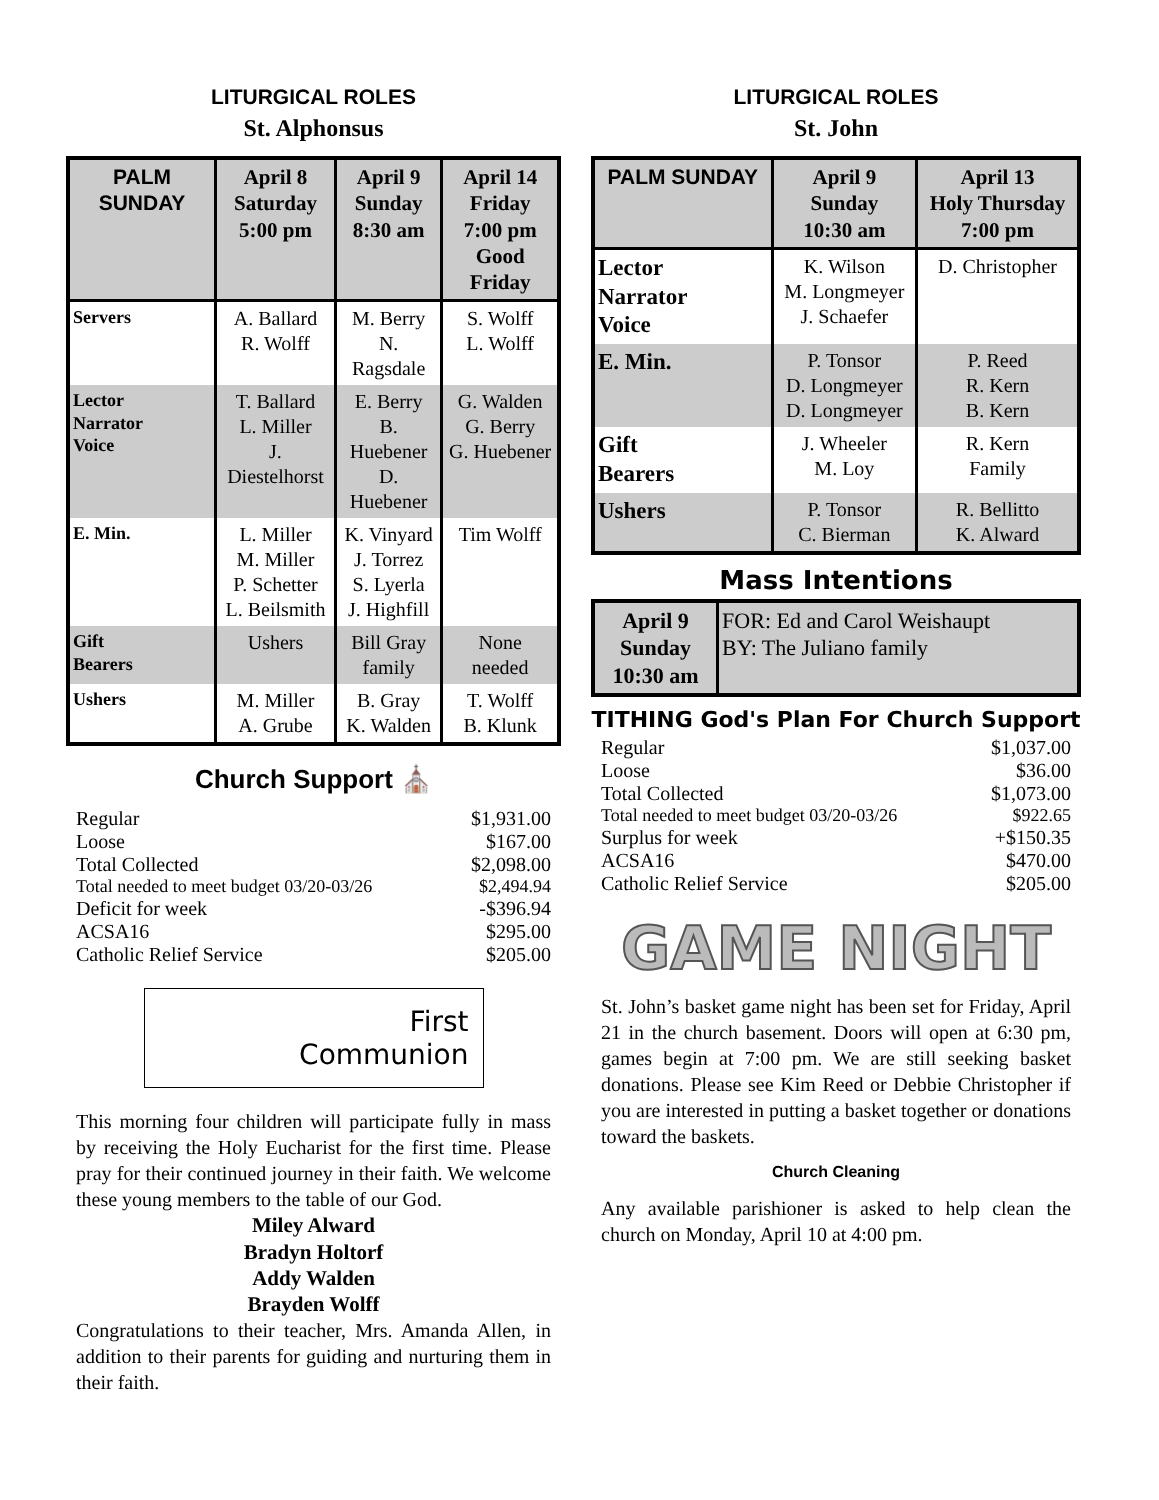LITURGICAL ROLES
St. Alphonsus
| PALM SUNDAY | April 8 Saturday 5:00 pm | April 9 Sunday 8:30 am | April 14 Friday 7:00 pm Good Friday |
| --- | --- | --- | --- |
| Servers | A. Ballard R. Wolff | M. Berry N. Ragsdale | S. Wolff L. Wolff |
| Lector Narrator Voice | T. Ballard L. Miller J. Diestelhorst | E. Berry B. Huebener D. Huebener | G. Walden G. Berry G. Huebener |
| E. Min. | L. Miller M. Miller P. Schetter L. Beilsmith | K. Vinyard J. Torrez S. Lyerla J. Highfill | Tim Wolff |
| Gift Bearers | Ushers | Bill Gray family | None needed |
| Ushers | M. Miller A. Grube | B. Gray K. Walden | T. Wolff B. Klunk |
Church Support ⛪
| Regular | $1,931.00 |
| Loose | $167.00 |
| Total Collected | $2,098.00 |
| Total needed to meet budget 03/20-03/26 | $2,494.94 |
| Deficit for week | -$396.94 |
| ACSA16 | $295.00 |
| Catholic Relief Service | $205.00 |
First
Communion
This morning four children will participate fully in mass by receiving the Holy Eucharist for the first time. Please pray for their continued journey in their faith. We welcome these young members to the table of our God.
Miley Alward
Bradyn Holtorf
Addy Walden
Brayden Wolff
Congratulations to their teacher, Mrs. Amanda Allen, in addition to their parents for guiding and nurturing them in their faith.
LITURGICAL ROLES
St. John
| PALM SUNDAY | April 9 Sunday 10:30 am | April 13 Holy Thursday 7:00 pm |
| --- | --- | --- |
| Lector Narrator Voice | K. Wilson M. Longmeyer J. Schaefer | D. Christopher |
| E. Min. | P. Tonsor D. Longmeyer D. Longmeyer | P. Reed R. Kern B. Kern |
| Gift Bearers | J. Wheeler M. Loy | R. Kern Family |
| Ushers | P. Tonsor C. Bierman | R. Bellitto K. Alward |
Mass Intentions
| April 9 Sunday 10:30 am | FOR: Ed and Carol Weishaupt BY: The Juliano family |
TITHING God's Plan For Church Support
| Regular | $1,037.00 |
| Loose | $36.00 |
| Total Collected | $1,073.00 |
| Total needed to meet budget 03/20-03/26 | $922.65 |
| Surplus for week | +$150.35 |
| ACSA16 | $470.00 |
| Catholic Relief Service | $205.00 |
GAME NIGHT
St. John’s basket game night has been set for Friday, April 21 in the church basement. Doors will open at 6:30 pm, games begin at 7:00 pm. We are still seeking basket donations. Please see Kim Reed or Debbie Christopher if you are interested in putting a basket together or donations toward the baskets.
Church Cleaning
Any available parishioner is asked to help clean the church on Monday, April 10 at 4:00 pm.